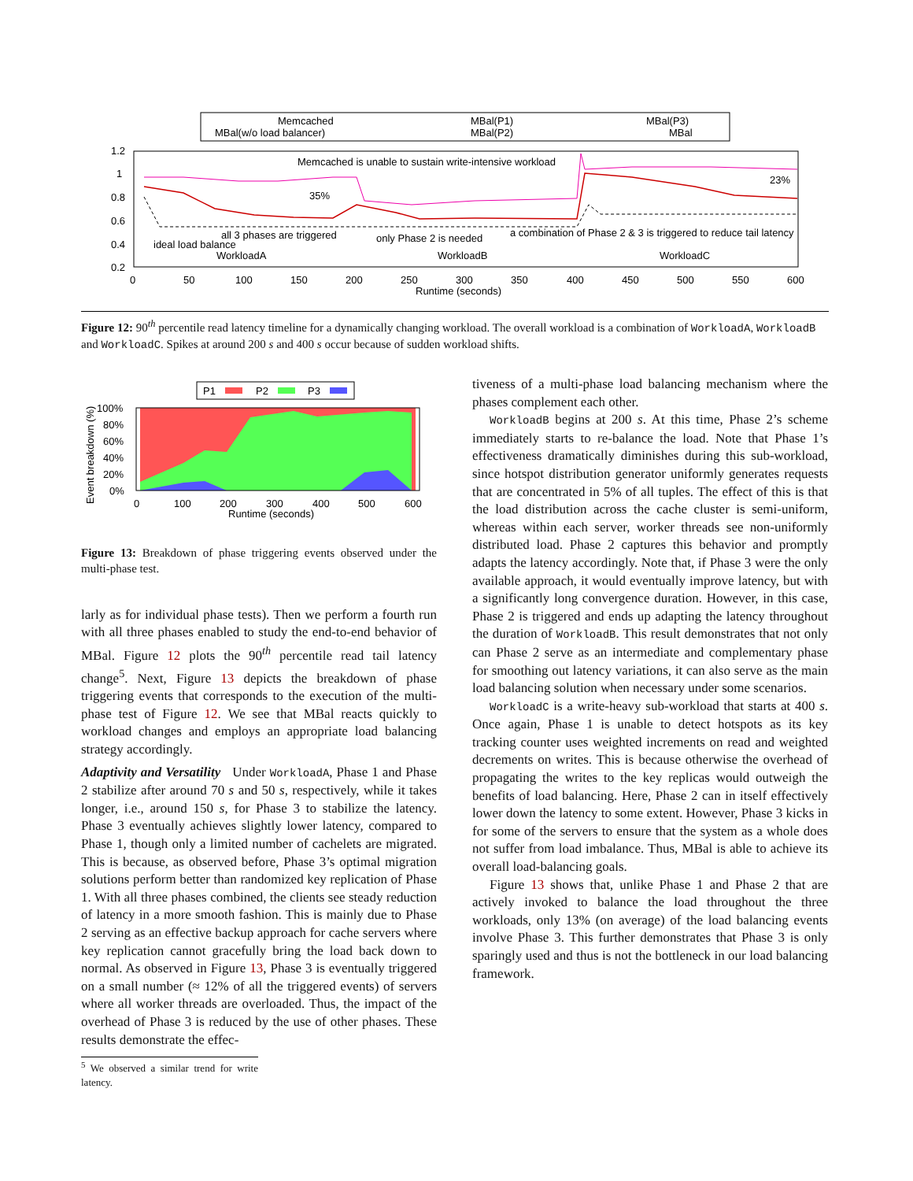Memcached
MBal(w/o load balancer)
MBal(P1)
MBal(P2)
MBal(P3)
MBal
1.2
1
0.8
0.6
0.4
0.2
0
50
100
150
200
250
300
350
400
450
500
550
600
Runtime (seconds)
Memcached is unable to sustain write-intensive workload
35%
23%
all 3 phases are triggered
only Phase 2 is needed
a combination of Phase 2 & 3 is triggered to reduce tail latency
ideal load balance
WorkloadA
WorkloadB
WorkloadC
Figure 12: 90<sup>th</sup> percentile read latency timeline for a dynamically changing workload. The overall workload is a combination of WorkloadA, WorkloadB and WorkloadC. Spikes at around 200 s and 400 s occur because of sudden workload shifts.
P1
P2
P3
100%
80%
60%
40%
20%
0%
0
100
200
300
400
500
600
Runtime (seconds)
Event breakdown (%)
Figure 13: Breakdown of phase triggering events observed under the multi-phase test.
larly as for individual phase tests). Then we perform a fourth run with all three phases enabled to study the end-to-end behavior of MBal. Figure 12 plots the 90<sup>th</sup> percentile read tail latency change<sup>5</sup>. Next, Figure 13 depicts the breakdown of phase triggering events that corresponds to the execution of the multi-phase test of Figure 12. We see that MBal reacts quickly to workload changes and employs an appropriate load balancing strategy accordingly.
Adaptivity and Versatility Under WorkloadA, Phase 1 and Phase 2 stabilize after around 70 s and 50 s, respectively, while it takes longer, i.e., around 150 s, for Phase 3 to stabilize the latency. Phase 3 eventually achieves slightly lower latency, compared to Phase 1, though only a limited number of cachelets are migrated. This is because, as observed before, Phase 3’s optimal migration solutions perform better than randomized key replication of Phase 1. With all three phases combined, the clients see steady reduction of latency in a more smooth fashion. This is mainly due to Phase 2 serving as an effective backup approach for cache servers where key replication cannot gracefully bring the load back down to normal. As observed in Figure 13, Phase 3 is eventually triggered on a small number (≈ 12% of all the triggered events) of servers where all worker threads are overloaded. Thus, the impact of the overhead of Phase 3 is reduced by the use of other phases. These results demonstrate the effec-
<sup>5</sup> We observed a similar trend for write latency.
tiveness of a multi-phase load balancing mechanism where the phases complement each other.
WorkloadB begins at 200 s. At this time, Phase 2’s scheme immediately starts to re-balance the load. Note that Phase 1’s effectiveness dramatically diminishes during this sub-workload, since hotspot distribution generator uniformly generates requests that are concentrated in 5% of all tuples. The effect of this is that the load distribution across the cache cluster is semi-uniform, whereas within each server, worker threads see non-uniformly distributed load. Phase 2 captures this behavior and promptly adapts the latency accordingly. Note that, if Phase 3 were the only available approach, it would eventually improve latency, but with a significantly long convergence duration. However, in this case, Phase 2 is triggered and ends up adapting the latency throughout the duration of WorkloadB. This result demonstrates that not only can Phase 2 serve as an intermediate and complementary phase for smoothing out latency variations, it can also serve as the main load balancing solution when necessary under some scenarios.
WorkloadC is a write-heavy sub-workload that starts at 400 s. Once again, Phase 1 is unable to detect hotspots as its key tracking counter uses weighted increments on read and weighted decrements on writes. This is because otherwise the overhead of propagating the writes to the key replicas would outweigh the benefits of load balancing. Here, Phase 2 can in itself effectively lower down the latency to some extent. However, Phase 3 kicks in for some of the servers to ensure that the system as a whole does not suffer from load imbalance. Thus, MBal is able to achieve its overall load-balancing goals.
Figure 13 shows that, unlike Phase 1 and Phase 2 that are actively invoked to balance the load throughout the three workloads, only 13% (on average) of the load balancing events involve Phase 3. This further demonstrates that Phase 3 is only sparingly used and thus is not the bottleneck in our load balancing framework.